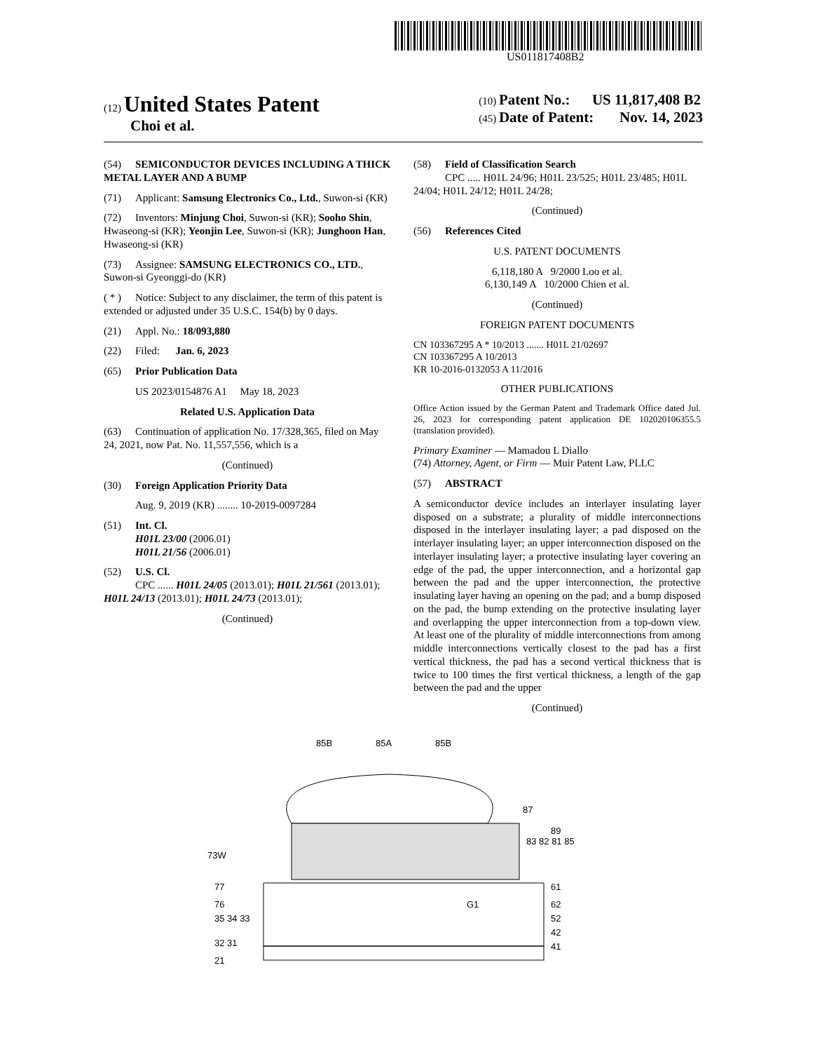US011817408B2
(12) United States Patent
Choi et al.
(10) Patent No.: US 11,817,408 B2
(45) Date of Patent: Nov. 14, 2023
(54) SEMICONDUCTOR DEVICES INCLUDING A THICK METAL LAYER AND A BUMP
(71) Applicant: Samsung Electronics Co., Ltd., Suwon-si (KR)
(72) Inventors: Minjung Choi, Suwon-si (KR); Sooho Shin, Hwaseong-si (KR); Yeonjin Lee, Suwon-si (KR); Junghoon Han, Hwaseong-si (KR)
(73) Assignee: SAMSUNG ELECTRONICS CO., LTD., Suwon-si Gyeonggi-do (KR)
( * ) Notice: Subject to any disclaimer, the term of this patent is extended or adjusted under 35 U.S.C. 154(b) by 0 days.
(21) Appl. No.: 18/093,880
(22) Filed: Jan. 6, 2023
(65) Prior Publication Data
US 2023/0154876 A1 May 18, 2023
Related U.S. Application Data
(63) Continuation of application No. 17/328,365, filed on May 24, 2021, now Pat. No. 11,557,556, which is a
(Continued)
(30) Foreign Application Priority Data
Aug. 9, 2019 (KR) ........ 10-2019-0097284
(51) Int. Cl.
H01L 23/00 (2006.01)
H01L 21/56 (2006.01)
(52) U.S. Cl.
CPC ...... H01L 24/05 (2013.01); H01L 21/561 (2013.01); H01L 24/13 (2013.01); H01L 24/73 (2013.01);
(Continued)
(58) Field of Classification Search
CPC ..... H01L 24/96; H01L 23/525; H01L 23/485; H01L 24/04; H01L 24/12; H01L 24/28;
(Continued)
(56) References Cited
U.S. PATENT DOCUMENTS
6,118,180 A 9/2000 Loo et al.
6,130,149 A 10/2000 Chien et al.
(Continued)
FOREIGN PATENT DOCUMENTS
CN 103367295 A * 10/2013 ....... H01L 21/02697
CN 103367295 A 10/2013
KR 10-2016-0132053 A 11/2016
OTHER PUBLICATIONS
Office Action issued by the German Patent and Trademark Office dated Jul. 26, 2023 for corresponding patent application DE 102020106355.5 (translation provided).
Primary Examiner — Mamadou L Diallo
(74) Attorney, Agent, or Firm — Muir Patent Law, PLLC
(57) ABSTRACT
A semiconductor device includes an interlayer insulating layer disposed on a substrate; a plurality of middle interconnections disposed in the interlayer insulating layer; a pad disposed on the interlayer insulating layer; an upper interconnection disposed on the interlayer insulating layer; a protective insulating layer covering an edge of the pad, the upper interconnection, and a horizontal gap between the pad and the upper interconnection, the protective insulating layer having an opening on the pad; and a bump disposed on the pad, the bump extending on the protective insulating layer and overlapping the upper interconnection from a top-down view. At least one of the plurality of middle interconnections from among middle interconnections vertically closest to the pad has a first vertical thickness, the pad has a second vertical thickness that is twice to 100 times the first vertical thickness, a length of the gap between the pad and the upper
(Continued)
85B
85A
85B
87
89
83 82 81 85
73W
77
61
76
62
G1
35 34 33
52
42
32 31
41
21